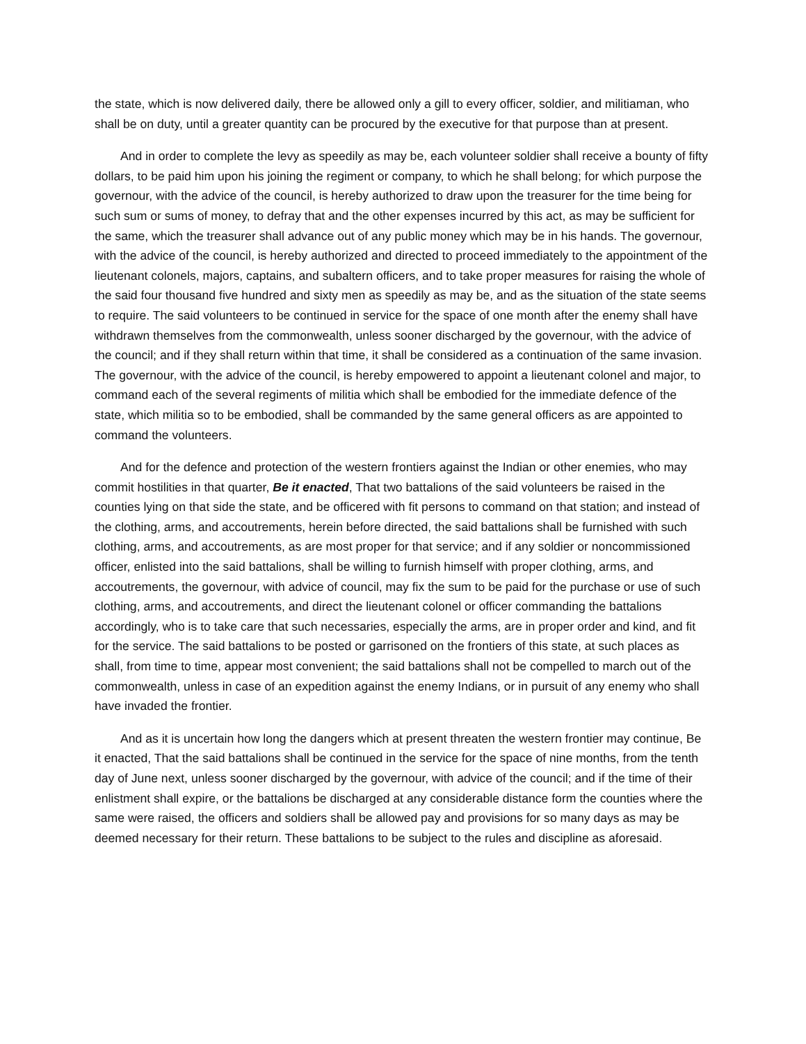the state, which is now delivered daily, there be allowed only a gill to every officer, soldier, and militiaman, who shall be on duty, until a greater quantity can be procured by the executive for that purpose than at present.
And in order to complete the levy as speedily as may be, each volunteer soldier shall receive a bounty of fifty dollars, to be paid him upon his joining the regiment or company, to which he shall belong; for which purpose the governour, with the advice of the council, is hereby authorized to draw upon the treasurer for the time being for such sum or sums of money, to defray that and the other expenses incurred by this act, as may be sufficient for the same, which the treasurer shall advance out of any public money which may be in his hands. The governour, with the advice of the council, is hereby authorized and directed to proceed immediately to the appointment of the lieutenant colonels, majors, captains, and subaltern officers, and to take proper measures for raising the whole of the said four thousand five hundred and sixty men as speedily as may be, and as the situation of the state seems to require. The said volunteers to be continued in service for the space of one month after the enemy shall have withdrawn themselves from the commonwealth, unless sooner discharged by the governour, with the advice of the council; and if they shall return within that time, it shall be considered as a continuation of the same invasion. The governour, with the advice of the council, is hereby empowered to appoint a lieutenant colonel and major, to command each of the several regiments of militia which shall be embodied for the immediate defence of the state, which militia so to be embodied, shall be commanded by the same general officers as are appointed to command the volunteers.
And for the defence and protection of the western frontiers against the Indian or other enemies, who may commit hostilities in that quarter, Be it enacted, That two battalions of the said volunteers be raised in the counties lying on that side the state, and be officered with fit persons to command on that station; and instead of the clothing, arms, and accoutrements, herein before directed, the said battalions shall be furnished with such clothing, arms, and accoutrements, as are most proper for that service; and if any soldier or noncommissioned officer, enlisted into the said battalions, shall be willing to furnish himself with proper clothing, arms, and accoutrements, the governour, with advice of council, may fix the sum to be paid for the purchase or use of such clothing, arms, and accoutrements, and direct the lieutenant colonel or officer commanding the battalions accordingly, who is to take care that such necessaries, especially the arms, are in proper order and kind, and fit for the service. The said battalions to be posted or garrisoned on the frontiers of this state, at such places as shall, from time to time, appear most convenient; the said battalions shall not be compelled to march out of the commonwealth, unless in case of an expedition against the enemy Indians, or in pursuit of any enemy who shall have invaded the frontier.
And as it is uncertain how long the dangers which at present threaten the western frontier may continue, Be it enacted, That the said battalions shall be continued in the service for the space of nine months, from the tenth day of June next, unless sooner discharged by the governour, with advice of the council; and if the time of their enlistment shall expire, or the battalions be discharged at any considerable distance form the counties where the same were raised, the officers and soldiers shall be allowed pay and provisions for so many days as may be deemed necessary for their return. These battalions to be subject to the rules and discipline as aforesaid.